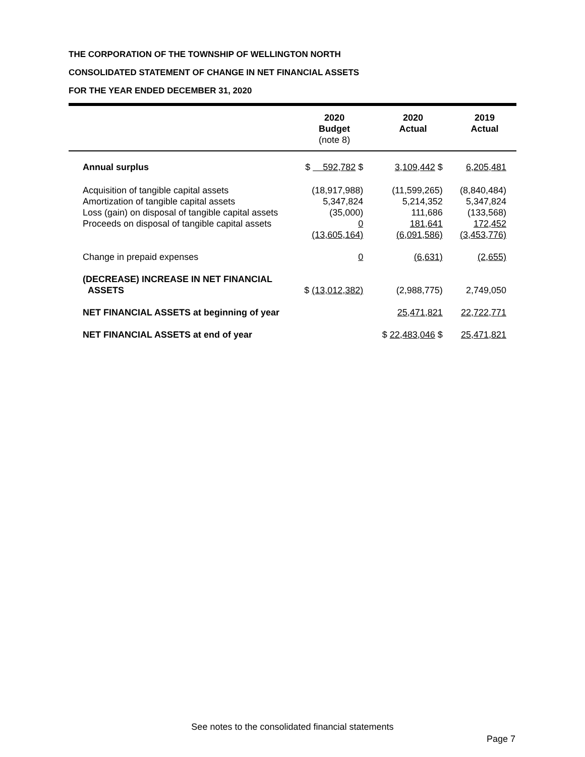THE CORPORATION OF THE TOWNSHIP OF WELLINGTON NORTH
CONSOLIDATED STATEMENT OF CHANGE IN NET FINANCIAL ASSETS
FOR THE YEAR ENDED DECEMBER 31, 2020
| | 2020 Budget (note 8) | 2020 Actual | 2019 Actual |
| --- | --- | --- | --- |
| Annual surplus | $ 592,782 $ | 3,109,442 $ | 6,205,481 |
| Acquisition of tangible capital assets Amortization of tangible capital assets Loss (gain) on disposal of tangible capital assets Proceeds on disposal of tangible capital assets | (18,917,988) 5,347,824 (35,000) 0 (13,605,164) | (11,599,265) 5,214,352 111,686 181,641 (6,091,586) | (8,840,484) 5,347,824 (133,568) 172,452 (3,453,776) |
| Change in prepaid expenses | 0 | (6,631) | (2,655) |
| (DECREASE) INCREASE IN NET FINANCIAL ASSETS | $ (13,012,382) | (2,988,775) | 2,749,050 |
| NET FINANCIAL ASSETS at beginning of year | | 25,471,821 | 22,722,771 |
| NET FINANCIAL ASSETS at end of year | | $ 22,483,046 $ | 25,471,821 |
See notes to the consolidated financial statements
Page 7